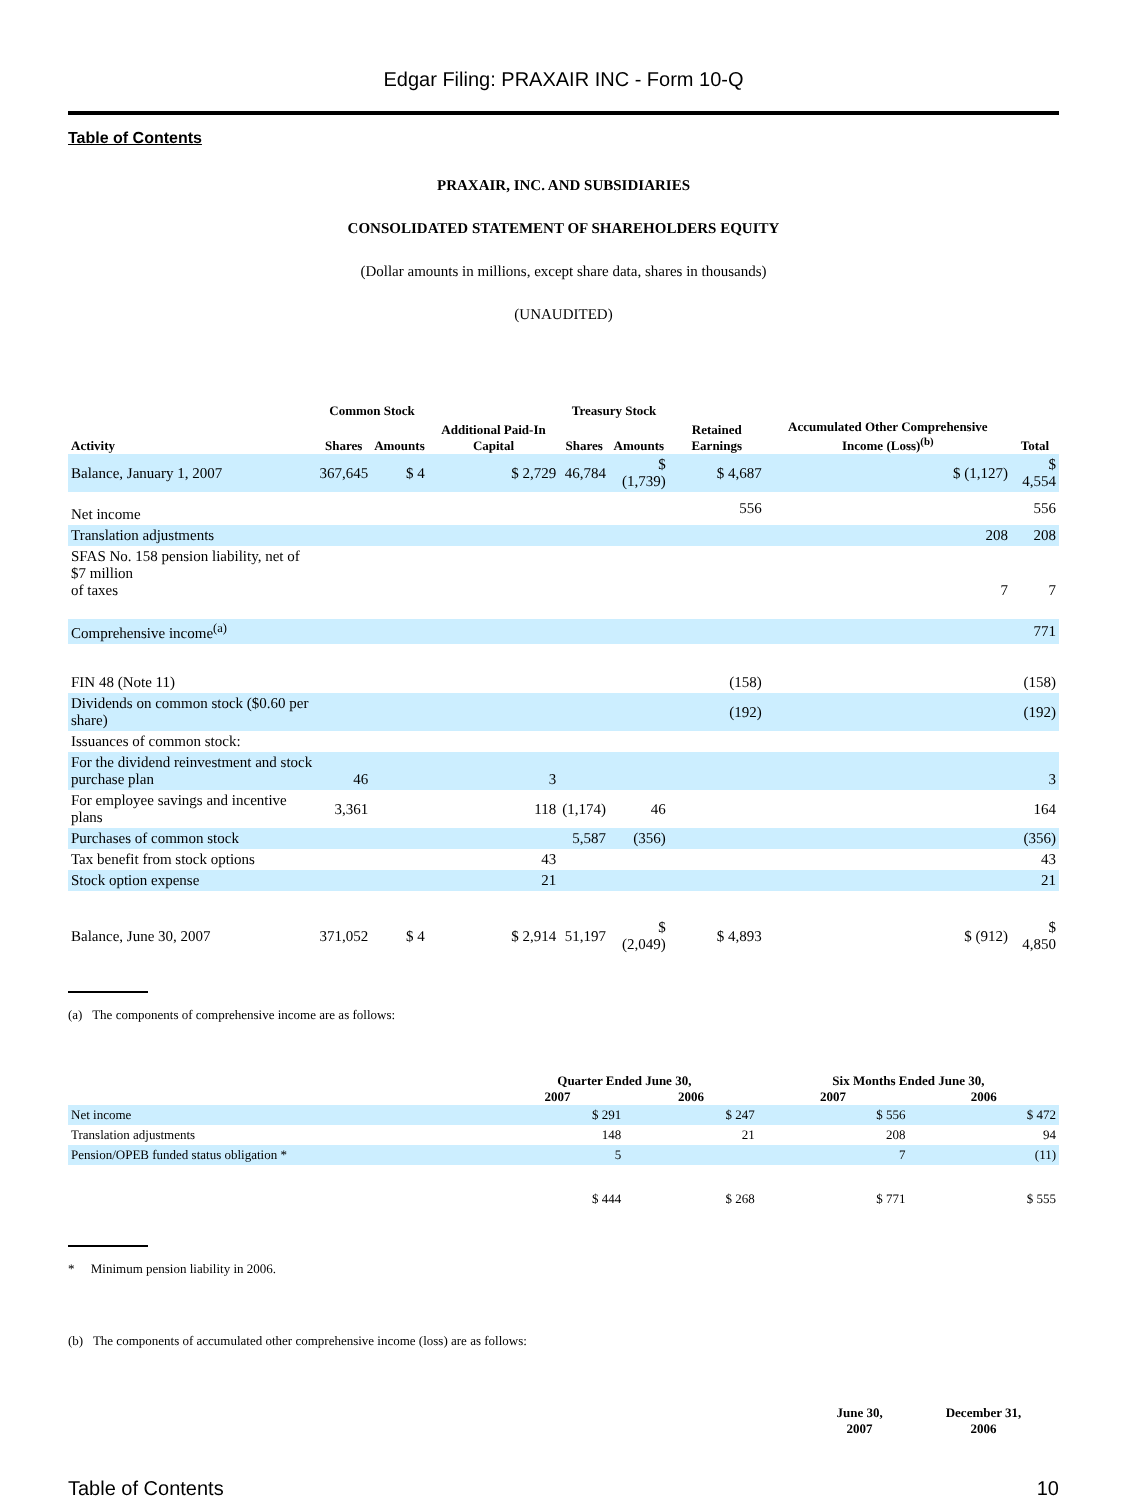Edgar Filing: PRAXAIR INC - Form 10-Q
Table of Contents
PRAXAIR, INC. AND SUBSIDIARIES
CONSOLIDATED STATEMENT OF SHAREHOLDERS EQUITY
(Dollar amounts in millions, except share data, shares in thousands)
(UNAUDITED)
| | Common Stock | | | Treasury Stock | | | | |
| --- | --- | --- | --- | --- | --- | --- | --- | --- |
| Activity | Shares | Amounts | Additional Paid-In Capital | Shares | Amounts | Retained Earnings | Accumulated Other Comprehensive Income (Loss)<sup>(b)</sup> | Total |
| Balance, January 1, 2007 | 367,645 | $ 4 | $ 2,729 | 46,784 | $ (1,739) | $ 4,687 | $ (1,127) | $ 4,554 |
| Net income | | | | | | 556 | | 556 |
| Translation adjustments | | | | | | | 208 | 208 |
| SFAS No. 158 pension liability, net of $7 million of taxes | | | | | | | 7 | 7 |
| Comprehensive income<sup>(a)</sup> | | | | | | | | 771 |
| FIN 48 (Note 11) | | | | | | (158) | | (158) |
| Dividends on common stock ($0.60 per share) | | | | | | (192) | | (192) |
| Issuances of common stock: | | | | | | | | |
| For the dividend reinvestment and stock purchase plan | 46 | | 3 | | | | | 3 |
| For employee savings and incentive plans | 3,361 | | 118 | (1,174) | 46 | | | 164 |
| Purchases of common stock | | | | 5,587 | (356) | | | (356) |
| Tax benefit from stock options | | | 43 | | | | | 43 |
| Stock option expense | | | 21 | | | | | 21 |
| Balance, June 30, 2007 | 371,052 | $ 4 | $ 2,914 | 51,197 | $ (2,049) | $ 4,893 | $ (912) | $ 4,850 |
(a) The components of comprehensive income are as follows:
| | Quarter Ended June 30, | | Six Months Ended June 30, | |
| --- | --- | --- | --- | --- |
| | 2007 | 2006 | 2007 | 2006 |
| Net income | $ 291 | $ 247 | $ 556 | $ 472 |
| Translation adjustments | 148 | 21 | 208 | 94 |
| Pension/OPEB funded status obligation * | 5 | | 7 | (11) |
| | $ 444 | $ 268 | $ 771 | $ 555 |
* Minimum pension liability in 2006.
(b) The components of accumulated other comprehensive income (loss) are as follows:
| | June 30, 2007 | December 31, 2006 |
| --- | --- | --- |
Table of Contents 10